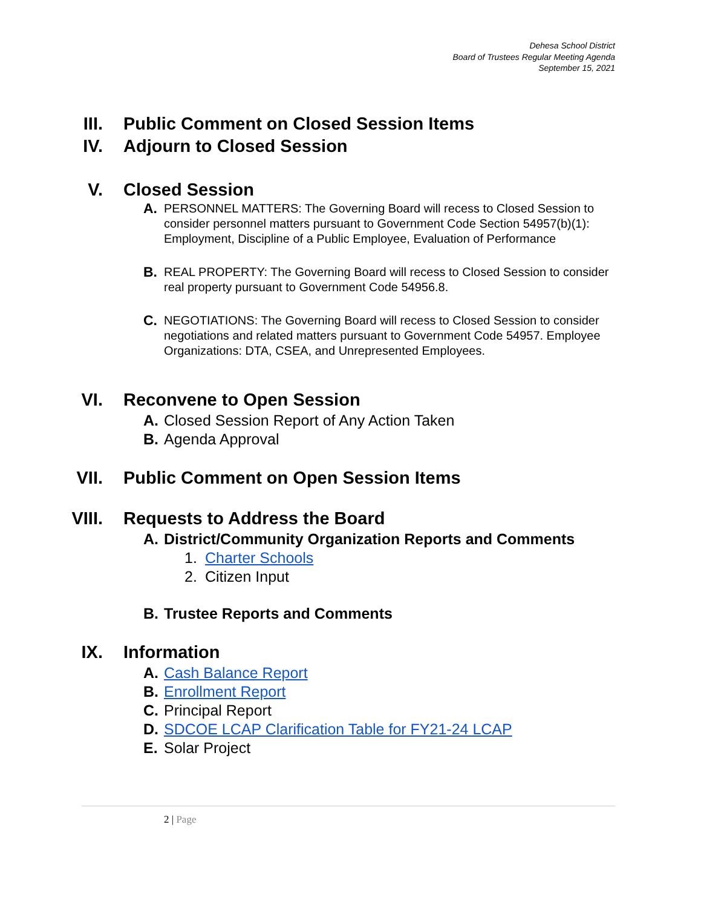Dehesa School District
Board of Trustees Regular Meeting Agenda
September 15, 2021
III. Public Comment on Closed Session Items
IV. Adjourn to Closed Session
V. Closed Session
A.
PERSONNEL MATTERS: The Governing Board will recess to Closed Session to consider personnel matters pursuant to Government Code Section 54957(b)(1):
Employment, Discipline of a Public Employee, Evaluation of Performance
B.
REAL PROPERTY: The Governing Board will recess to Closed Session to consider real property pursuant to Government Code 54956.8.
C.
NEGOTIATIONS: The Governing Board will recess to Closed Session to consider negotiations and related matters pursuant to Government Code 54957. Employee Organizations: DTA, CSEA, and Unrepresented Employees.
VI. Reconvene to Open Session
A. Closed Session Report of Any Action Taken
B. Agenda Approval
VII. Public Comment on Open Session Items
VIII. Requests to Address the Board
A. District/Community Organization Reports and Comments
1. Charter Schools
2. Citizen Input
B. Trustee Reports and Comments
IX. Information
A. Cash Balance Report
B. Enrollment Report
C. Principal Report
D. SDCOE LCAP Clarification Table for FY21-24 LCAP
E. Solar Project
2 | Page